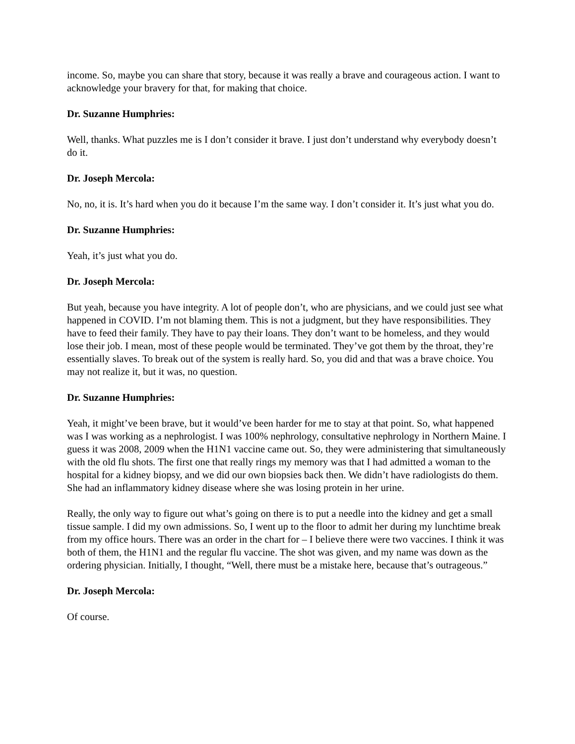income. So, maybe you can share that story, because it was really a brave and courageous action. I want to acknowledge your bravery for that, for making that choice.
Dr. Suzanne Humphries:
Well, thanks. What puzzles me is I don’t consider it brave. I just don’t understand why everybody doesn’t do it.
Dr. Joseph Mercola:
No, no, it is. It’s hard when you do it because I’m the same way. I don’t consider it. It’s just what you do.
Dr. Suzanne Humphries:
Yeah, it’s just what you do.
Dr. Joseph Mercola:
But yeah, because you have integrity. A lot of people don’t, who are physicians, and we could just see what happened in COVID. I’m not blaming them. This is not a judgment, but they have responsibilities. They have to feed their family. They have to pay their loans. They don’t want to be homeless, and they would lose their job. I mean, most of these people would be terminated. They’ve got them by the throat, they’re essentially slaves. To break out of the system is really hard. So, you did and that was a brave choice. You may not realize it, but it was, no question.
Dr. Suzanne Humphries:
Yeah, it might’ve been brave, but it would’ve been harder for me to stay at that point. So, what happened was I was working as a nephrologist. I was 100% nephrology, consultative nephrology in Northern Maine. I guess it was 2008, 2009 when the H1N1 vaccine came out. So, they were administering that simultaneously with the old flu shots. The first one that really rings my memory was that I had admitted a woman to the hospital for a kidney biopsy, and we did our own biopsies back then. We didn’t have radiologists do them. She had an inflammatory kidney disease where she was losing protein in her urine.
Really, the only way to figure out what’s going on there is to put a needle into the kidney and get a small tissue sample. I did my own admissions. So, I went up to the floor to admit her during my lunchtime break from my office hours. There was an order in the chart for – I believe there were two vaccines. I think it was both of them, the H1N1 and the regular flu vaccine. The shot was given, and my name was down as the ordering physician. Initially, I thought, “Well, there must be a mistake here, because that’s outrageous.”
Dr. Joseph Mercola:
Of course.